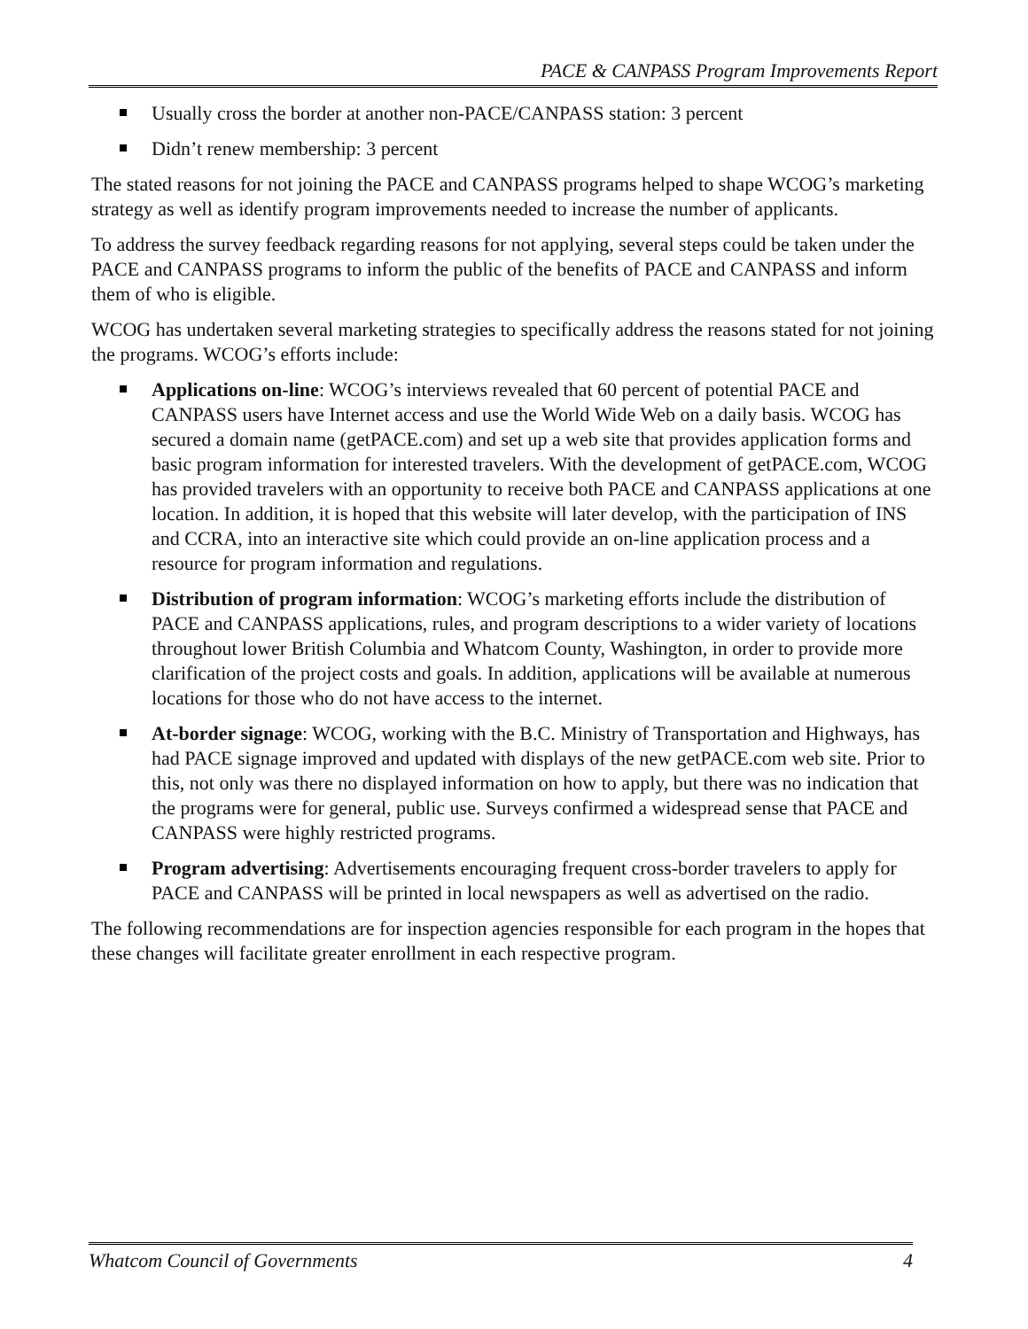PACE & CANPASS Program Improvements Report
Usually cross the border at another non-PACE/CANPASS station: 3 percent
Didn’t renew membership: 3 percent
The stated reasons for not joining the PACE and CANPASS programs helped to shape WCOG’s marketing strategy as well as identify program improvements needed to increase the number of applicants.
To address the survey feedback regarding reasons for not applying, several steps could be taken under the PACE and CANPASS programs to inform the public of the benefits of PACE and CANPASS and inform them of who is eligible.
WCOG has undertaken several marketing strategies to specifically address the reasons stated for not joining the programs. WCOG’s efforts include:
Applications on-line: WCOG’s interviews revealed that 60 percent of potential PACE and CANPASS users have Internet access and use the World Wide Web on a daily basis. WCOG has secured a domain name (getPACE.com) and set up a web site that provides application forms and basic program information for interested travelers. With the development of getPACE.com, WCOG has provided travelers with an opportunity to receive both PACE and CANPASS applications at one location. In addition, it is hoped that this website will later develop, with the participation of INS and CCRA, into an interactive site which could provide an on-line application process and a resource for program information and regulations.
Distribution of program information: WCOG’s marketing efforts include the distribution of PACE and CANPASS applications, rules, and program descriptions to a wider variety of locations throughout lower British Columbia and Whatcom County, Washington, in order to provide more clarification of the project costs and goals. In addition, applications will be available at numerous locations for those who do not have access to the internet.
At-border signage: WCOG, working with the B.C. Ministry of Transportation and Highways, has had PACE signage improved and updated with displays of the new getPACE.com web site. Prior to this, not only was there no displayed information on how to apply, but there was no indication that the programs were for general, public use. Surveys confirmed a widespread sense that PACE and CANPASS were highly restricted programs.
Program advertising: Advertisements encouraging frequent cross-border travelers to apply for PACE and CANPASS will be printed in local newspapers as well as advertised on the radio.
The following recommendations are for inspection agencies responsible for each program in the hopes that these changes will facilitate greater enrollment in each respective program.
Whatcom Council of Governments 4